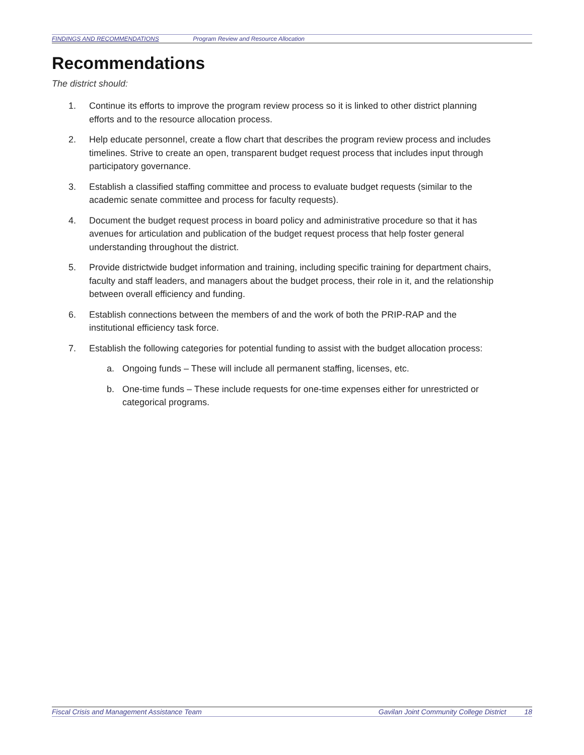FINDINGS AND RECOMMENDATIONS Program Review and Resource Allocation
Recommendations
The district should:
1. Continue its efforts to improve the program review process so it is linked to other district planning efforts and to the resource allocation process.
2. Help educate personnel, create a flow chart that describes the program review process and includes timelines. Strive to create an open, transparent budget request process that includes input through participatory governance.
3. Establish a classified staffing committee and process to evaluate budget requests (similar to the academic senate committee and process for faculty requests).
4. Document the budget request process in board policy and administrative procedure so that it has avenues for articulation and publication of the budget request process that help foster general understanding throughout the district.
5. Provide districtwide budget information and training, including specific training for department chairs, faculty and staff leaders, and managers about the budget process, their role in it, and the relationship between overall efficiency and funding.
6. Establish connections between the members of and the work of both the PRIP-RAP and the institutional efficiency task force.
7. Establish the following categories for potential funding to assist with the budget allocation process:
a. Ongoing funds – These will include all permanent staffing, licenses, etc.
b. One-time funds – These include requests for one-time expenses either for unrestricted or categorical programs.
Fiscal Crisis and Management Assistance Team Gavilan Joint Community College District 18